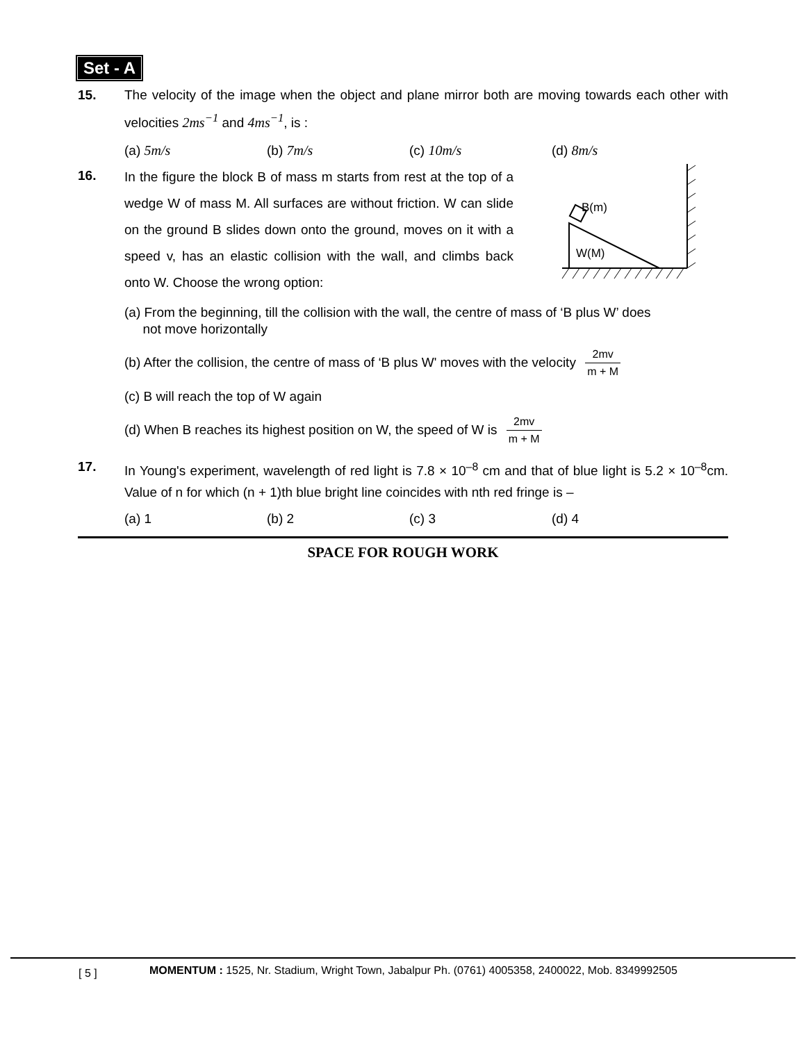Set - A
15. The velocity of the image when the object and plane mirror both are moving towards each other with velocities 2ms<sup>−1</sup> and 4ms<sup>−1</sup>, is :
(a) 5m/s (b) 7m/s (c) 10m/s (d) 8m/s
16.
In the figure the block B of mass m starts from rest at the top of a wedge W of mass M. All surfaces are without friction. W can slide on the ground B slides down onto the ground, moves on it with a speed v, has an elastic collision with the wall, and climbs back onto W. Choose the wrong option:
B(m)
W(M)
(a) From the beginning, till the collision with the wall, the centre of mass of ‘B plus W’ does
not move horizontally
(b) After the collision, the centre of mass of ‘B plus W' moves with the velocity 2mv m + M
(c) B will reach the top of W again
(d) When B reaches its highest position on W, the speed of W is 2mv m + M
17. In Young's experiment, wavelength of red light is 7.8 × 10<sup>–8</sup> cm and that of blue light is 5.2 × 10<sup>–8</sup>cm. Value of n for which (n + 1)th blue bright line coincides with nth red fringe is –
(a) 1 (b) 2 (c) 3 (d) 4
SPACE FOR ROUGH WORK
[ 5 ]
MOMENTUM : 1525, Nr. Stadium, Wright Town, Jabalpur Ph. (0761) 4005358, 2400022, Mob. 8349992505